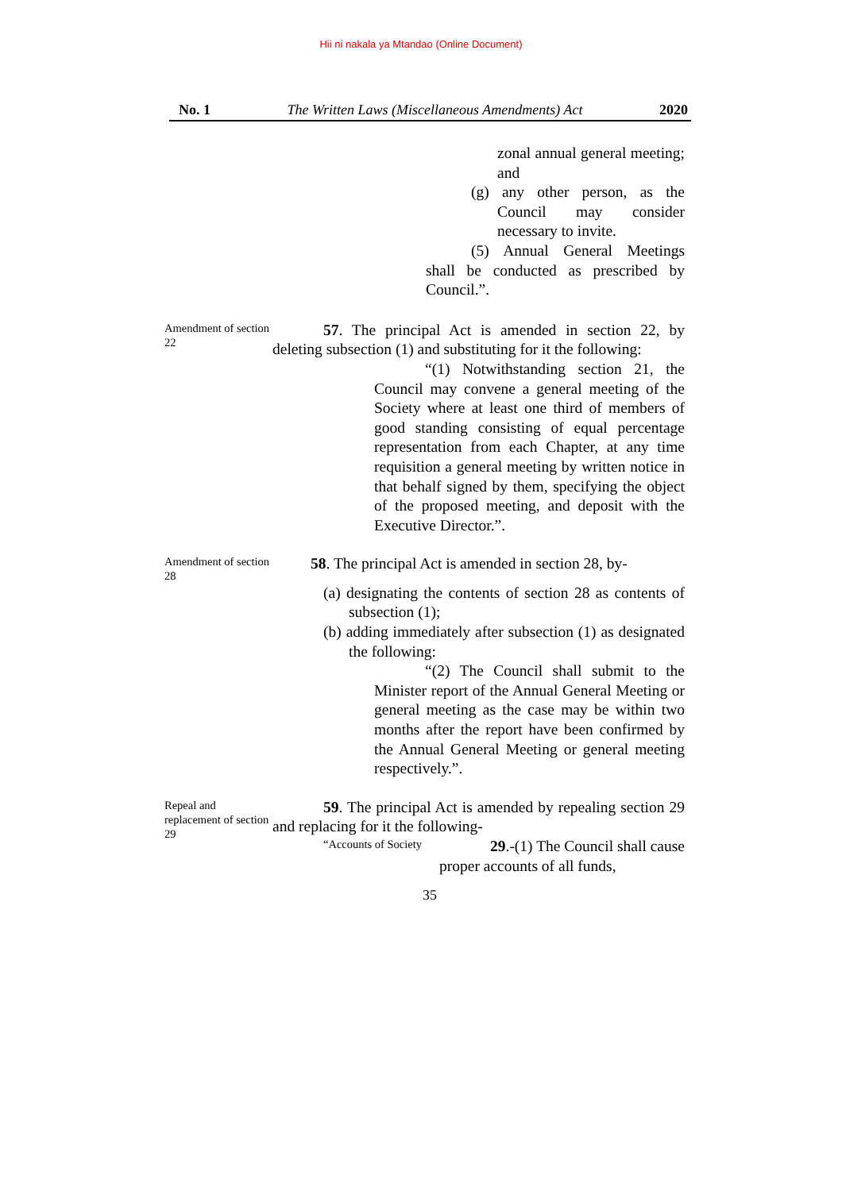Hii ni nakala ya Mtandao (Online Document)
No. 1 The Written Laws (Miscellaneous Amendments) Act 2020
zonal annual general meeting; and
(g) any other person, as the Council may consider necessary to invite.
(5) Annual General Meetings shall be conducted as prescribed by Council.”.
Amendment of section 22
57. The principal Act is amended in section 22, by deleting subsection (1) and substituting for it the following:
“(1) Notwithstanding section 21, the Council may convene a general meeting of the Society where at least one third of members of good standing consisting of equal percentage representation from each Chapter, at any time requisition a general meeting by written notice in that behalf signed by them, specifying the object of the proposed meeting, and deposit with the Executive Director.”.
Amendment of section 28
58. The principal Act is amended in section 28, by-
(a) designating the contents of section 28 as contents of subsection (1);
(b) adding immediately after subsection (1) as designated the following:
“(2) The Council shall submit to the Minister report of the Annual General Meeting or general meeting as the case may be within two months after the report have been confirmed by the Annual General Meeting or general meeting respectively.”.
Repeal and replacement of section 29
59. The principal Act is amended by repealing section 29 and replacing for it the following-
“Accounts of Society
29.-(1) The Council shall cause proper accounts of all funds,
35